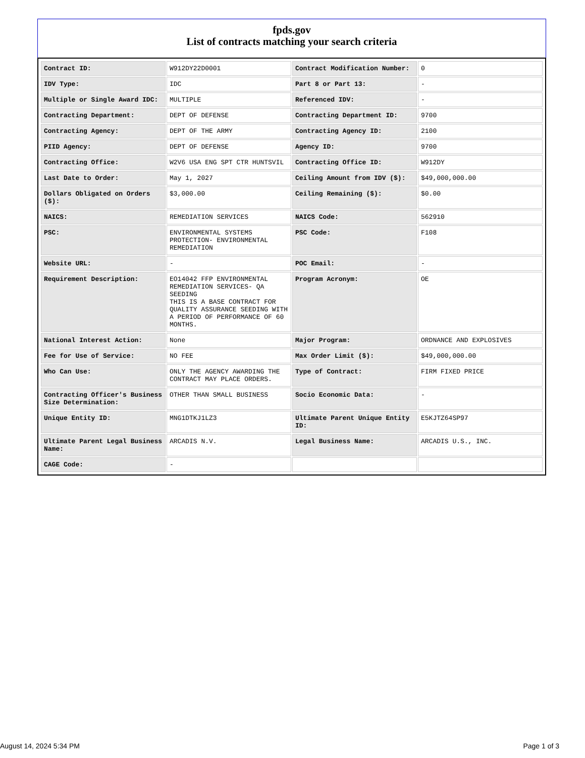fpds.gov
List of contracts matching your search criteria
| Contract ID: | W912DY22D0001 | Contract Modification Number: | 0 |
| IDV Type: | IDC | Part 8 or Part 13: | - |
| Multiple or Single Award IDC: | MULTIPLE | Referenced IDV: | - |
| Contracting Department: | DEPT OF DEFENSE | Contracting Department ID: | 9700 |
| Contracting Agency: | DEPT OF THE ARMY | Contracting Agency ID: | 2100 |
| PIID Agency: | DEPT OF DEFENSE | Agency ID: | 9700 |
| Contracting Office: | W2V6 USA ENG SPT CTR HUNTSVIL | Contracting Office ID: | W912DY |
| Last Date to Order: | May 1, 2027 | Ceiling Amount from IDV ($): | $49,000,000.00 |
| Dollars Obligated on Orders ($): | $3,000.00 | Ceiling Remaining ($): | $0.00 |
| NAICS: | REMEDIATION SERVICES | NAICS Code: | 562910 |
| PSC: | ENVIRONMENTAL SYSTEMS PROTECTION- ENVIRONMENTAL REMEDIATION | PSC Code: | F108 |
| Website URL: | - | POC Email: | - |
| Requirement Description: | EO14042 FFP ENVIRONMENTAL REMEDIATION SERVICES- QA SEEDING THIS IS A BASE CONTRACT FOR QUALITY ASSURANCE SEEDING WITH A PERIOD OF PERFORMANCE OF 60 MONTHS. | Program Acronym: | OE |
| National Interest Action: | None | Major Program: | ORDNANCE AND EXPLOSIVES |
| Fee for Use of Service: | NO FEE | Max Order Limit ($): | $49,000,000.00 |
| Who Can Use: | ONLY THE AGENCY AWARDING THE CONTRACT MAY PLACE ORDERS. | Type of Contract: | FIRM FIXED PRICE |
| Contracting Officer's Business Size Determination: | OTHER THAN SMALL BUSINESS | Socio Economic Data: | - |
| Unique Entity ID: | MNG1DTKJ1LZ3 | Ultimate Parent Unique Entity ID: | E5KJTZ64SP97 |
| Ultimate Parent Legal Business Name: | ARCADIS N.V. | Legal Business Name: | ARCADIS U.S., INC. |
| CAGE Code: | - | | |
August 14, 2024 5:34 PM Page 1 of 3